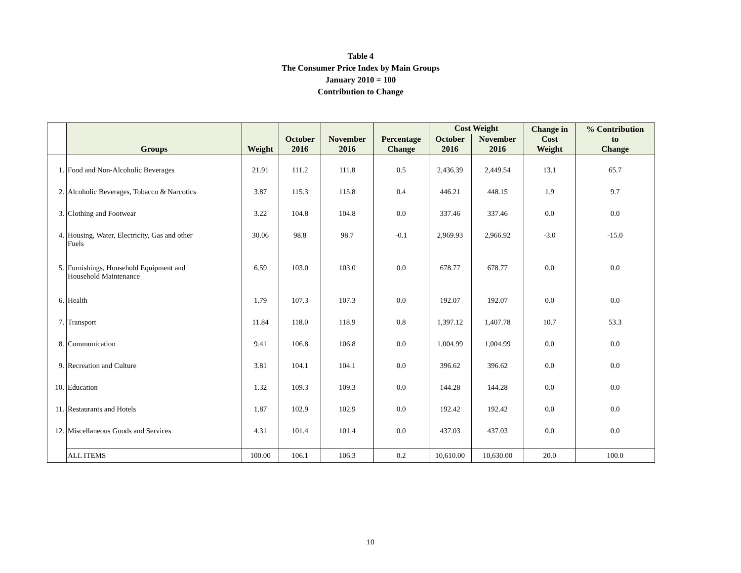Table 4
The Consumer Price Index by Main Groups
January 2010 = 100
Contribution to Change
| | Groups | Weight | October 2016 | November 2016 | Percentage Change | Cost Weight | | Change in Cost Weight | % Contribution to Change |
| --- | --- | --- | --- | --- | --- | --- | --- | --- | --- |
| | | | | | | October 2016 | November 2016 | | |
| 1. | Food and Non-Alcoholic Beverages | 21.91 | 111.2 | 111.8 | 0.5 | 2,436.39 | 2,449.54 | 13.1 | 65.7 |
| 2. | Alcoholic Beverages, Tobacco & Narcotics | 3.87 | 115.3 | 115.8 | 0.4 | 446.21 | 448.15 | 1.9 | 9.7 |
| 3. | Clothing and Footwear | 3.22 | 104.8 | 104.8 | 0.0 | 337.46 | 337.46 | 0.0 | 0.0 |
| 4. | Housing, Water, Electricity, Gas and other Fuels | 30.06 | 98.8 | 98.7 | -0.1 | 2,969.93 | 2,966.92 | -3.0 | -15.0 |
| 5. | Furnishings, Household Equipment and Household Maintenance | 6.59 | 103.0 | 103.0 | 0.0 | 678.77 | 678.77 | 0.0 | 0.0 |
| 6. | Health | 1.79 | 107.3 | 107.3 | 0.0 | 192.07 | 192.07 | 0.0 | 0.0 |
| 7. | Transport | 11.84 | 118.0 | 118.9 | 0.8 | 1,397.12 | 1,407.78 | 10.7 | 53.3 |
| 8. | Communication | 9.41 | 106.8 | 106.8 | 0.0 | 1,004.99 | 1,004.99 | 0.0 | 0.0 |
| 9. | Recreation and Culture | 3.81 | 104.1 | 104.1 | 0.0 | 396.62 | 396.62 | 0.0 | 0.0 |
| 10. | Education | 1.32 | 109.3 | 109.3 | 0.0 | 144.28 | 144.28 | 0.0 | 0.0 |
| 11. | Restaurants and Hotels | 1.87 | 102.9 | 102.9 | 0.0 | 192.42 | 192.42 | 0.0 | 0.0 |
| 12. | Miscellaneous Goods and Services | 4.31 | 101.4 | 101.4 | 0.0 | 437.03 | 437.03 | 0.0 | 0.0 |
| | ALL ITEMS | 100.00 | 106.1 | 106.3 | 0.2 | 10,610.00 | 10,630.00 | 20.0 | 100.0 |
10